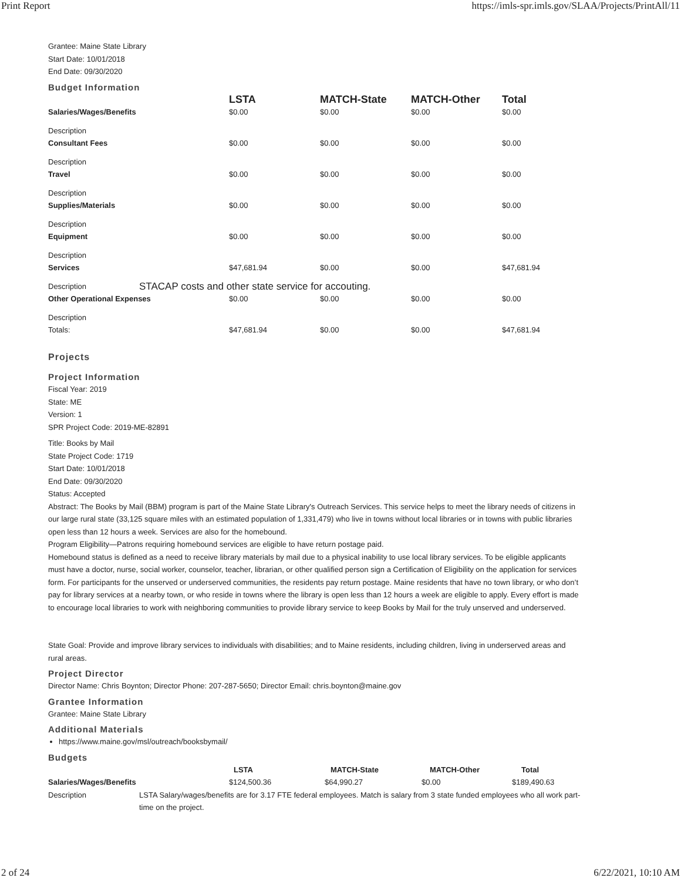Print Report https://imls-spr.imls.gov/SLAA/Projects/PrintAll/11
Grantee: Maine State Library
Start Date: 10/01/2018
End Date: 09/30/2020
Budget Information
| | | LSTA | MATCH-State | MATCH-Other | Total |
| --- | --- | --- | --- | --- | --- |
| Salaries/Wages/Benefits | | $0.00 | $0.00 | $0.00 | $0.00 |
| Description | | | | | |
| Consultant Fees | | $0.00 | $0.00 | $0.00 | $0.00 |
| Description | | | | | |
| Travel | | $0.00 | $0.00 | $0.00 | $0.00 |
| Description | | | | | |
| Supplies/Materials | | $0.00 | $0.00 | $0.00 | $0.00 |
| Description | | | | | |
| Equipment | | $0.00 | $0.00 | $0.00 | $0.00 |
| Description | | | | | |
| Services | | $47,681.94 | $0.00 | $0.00 | $47,681.94 |
| Description | STACAP costs and other state service for accouting. | | | | |
| Other Operational Expenses | | $0.00 | $0.00 | $0.00 | $0.00 |
| Description | | | | | |
| Totals: | | $47,681.94 | $0.00 | $0.00 | $47,681.94 |
Projects
Project Information
Fiscal Year: 2019
State: ME
Version: 1
SPR Project Code: 2019-ME-82891
Title: Books by Mail
State Project Code: 1719
Start Date: 10/01/2018
End Date: 09/30/2020
Status: Accepted
Abstract: The Books by Mail (BBM) program is part of the Maine State Library's Outreach Services. This service helps to meet the library needs of citizens in our large rural state (33,125 square miles with an estimated population of 1,331,479) who live in towns without local libraries or in towns with public libraries open less than 12 hours a week. Services are also for the homebound.
Program Eligibility—Patrons requiring homebound services are eligible to have return postage paid.
Homebound status is defined as a need to receive library materials by mail due to a physical inability to use local library services. To be eligible applicants must have a doctor, nurse, social worker, counselor, teacher, librarian, or other qualified person sign a Certification of Eligibility on the application for services form. For participants for the unserved or underserved communities, the residents pay return postage. Maine residents that have no town library, or who don’t pay for library services at a nearby town, or who reside in towns where the library is open less than 12 hours a week are eligible to apply. Every effort is made to encourage local libraries to work with neighboring communities to provide library service to keep Books by Mail for the truly unserved and underserved.
State Goal: Provide and improve library services to individuals with disabilities; and to Maine residents, including children, living in underserved areas and rural areas.
Project Director
Director Name: Chris Boynton; Director Phone: 207-287-5650; Director Email: chris.boynton@maine.gov
Grantee Information
Grantee: Maine State Library
Additional Materials
https://www.maine.gov/msl/outreach/booksbymail/
Budgets
| | | LSTA | MATCH-State | MATCH-Other | Total |
| --- | --- | --- | --- | --- | --- |
| Salaries/Wages/Benefits | | $124,500.36 | $64,990.27 | $0.00 | $189,490.63 |
| Description | LSTA Salary/wages/benefits are for 3.17 FTE federal employees. Match is salary from 3 state funded employees who all work part-time on the project. | | | | |
2 of 24 6/22/2021, 10:10 AM